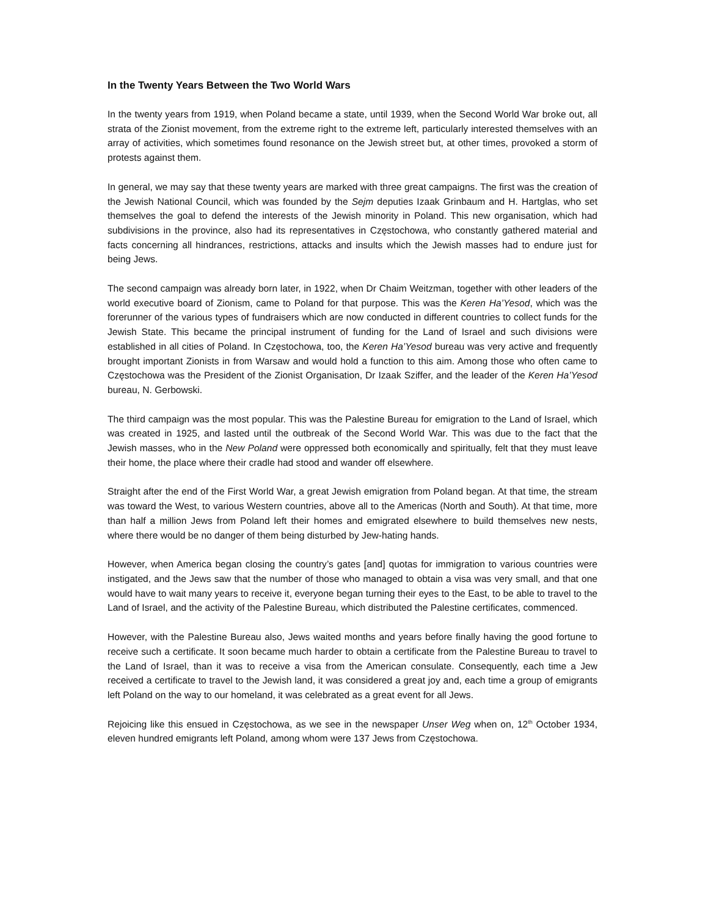In the Twenty Years Between the Two World Wars
In the twenty years from 1919, when Poland became a state, until 1939, when the Second World War broke out, all strata of the Zionist movement, from the extreme right to the extreme left, particularly interested themselves with an array of activities, which sometimes found resonance on the Jewish street but, at other times, provoked a storm of protests against them.
In general, we may say that these twenty years are marked with three great campaigns. The first was the creation of the Jewish National Council, which was founded by the Sejm deputies Izaak Grinbaum and H. Hartglas, who set themselves the goal to defend the interests of the Jewish minority in Poland. This new organisation, which had subdivisions in the province, also had its representatives in Częstochowa, who constantly gathered material and facts concerning all hindrances, restrictions, attacks and insults which the Jewish masses had to endure just for being Jews.
The second campaign was already born later, in 1922, when Dr Chaim Weitzman, together with other leaders of the world executive board of Zionism, came to Poland for that purpose. This was the Keren Ha’Yesod, which was the forerunner of the various types of fundraisers which are now conducted in different countries to collect funds for the Jewish State. This became the principal instrument of funding for the Land of Israel and such divisions were established in all cities of Poland. In Częstochowa, too, the Keren Ha’Yesod bureau was very active and frequently brought important Zionists in from Warsaw and would hold a function to this aim. Among those who often came to Częstochowa was the President of the Zionist Organisation, Dr Izaak Sziffer, and the leader of the Keren Ha’Yesod bureau, N. Gerbowski.
The third campaign was the most popular. This was the Palestine Bureau for emigration to the Land of Israel, which was created in 1925, and lasted until the outbreak of the Second World War. This was due to the fact that the Jewish masses, who in the New Poland were oppressed both economically and spiritually, felt that they must leave their home, the place where their cradle had stood and wander off elsewhere.
Straight after the end of the First World War, a great Jewish emigration from Poland began. At that time, the stream was toward the West, to various Western countries, above all to the Americas (North and South). At that time, more than half a million Jews from Poland left their homes and emigrated elsewhere to build themselves new nests, where there would be no danger of them being disturbed by Jew-hating hands.
However, when America began closing the country’s gates [and] quotas for immigration to various countries were instigated, and the Jews saw that the number of those who managed to obtain a visa was very small, and that one would have to wait many years to receive it, everyone began turning their eyes to the East, to be able to travel to the Land of Israel, and the activity of the Palestine Bureau, which distributed the Palestine certificates, commenced.
However, with the Palestine Bureau also, Jews waited months and years before finally having the good fortune to receive such a certificate. It soon became much harder to obtain a certificate from the Palestine Bureau to travel to the Land of Israel, than it was to receive a visa from the American consulate. Consequently, each time a Jew received a certificate to travel to the Jewish land, it was considered a great joy and, each time a group of emigrants left Poland on the way to our homeland, it was celebrated as a great event for all Jews.
Rejoicing like this ensued in Częstochowa, as we see in the newspaper Unser Weg when on, 12<sup>th</sup> October 1934, eleven hundred emigrants left Poland, among whom were 137 Jews from Częstochowa.